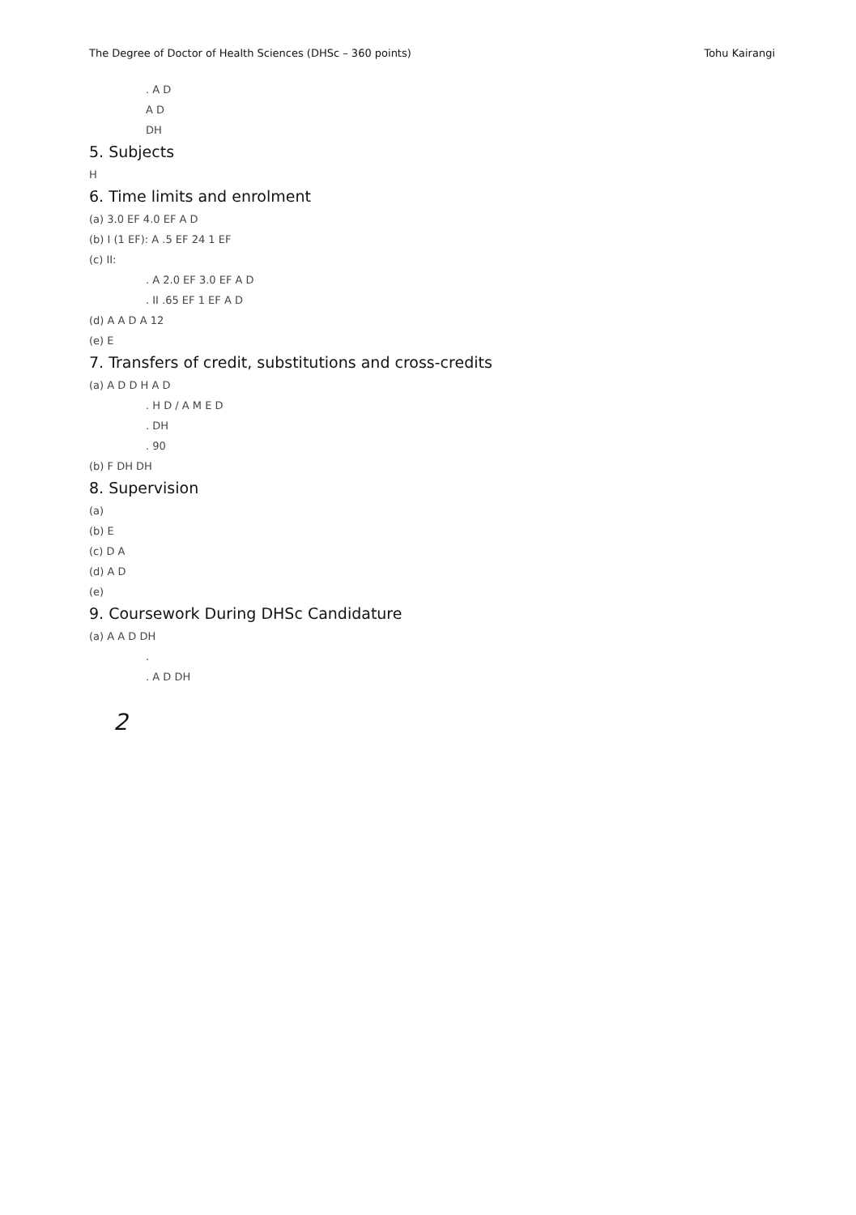The Degree of Doctor of Health Sciences (DHSc – 360 points) Tohu Kairangi
. A D
A D
DH
5. Subjects
H
6. Time limits and enrolment
(a) 3.0 EF 4.0 EF A D
(b) I (1 EF): A .5 EF 24 1 EF
(c) II:
. A 2.0 EF 3.0 EF A D
. II .65 EF 1 EF A D
(d) A A D A 12
(e) E
7. Transfers of credit, substitutions and cross-credits
(a) A D D H A D
. H D / A M E D
. DH
. 90
(b) F DH DH
8. Supervision
(a)
(b) E
(c) D A
(d) A D
(e)
9. Coursework During DHSc Candidature
(a) A A D DH
.
. A D DH
2